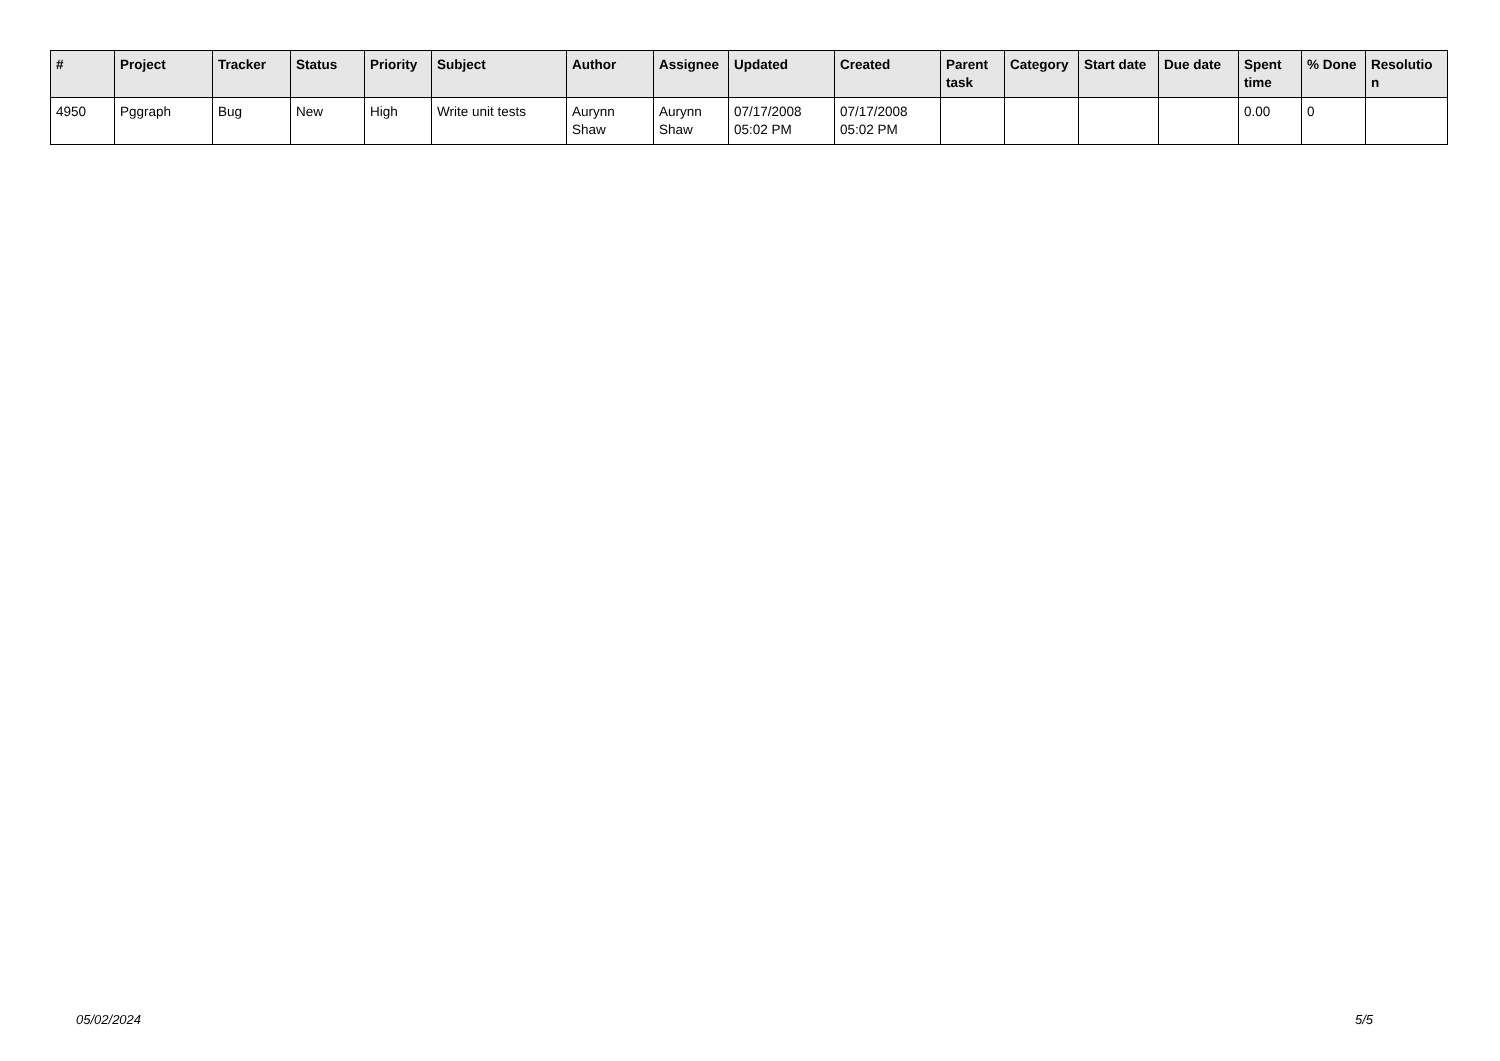| # | Project | Tracker | Status | Priority | Subject | Author | Assignee | Updated | Created | Parent task | Category | Start date | Due date | Spent time | % Done | Resolutio n |
| --- | --- | --- | --- | --- | --- | --- | --- | --- | --- | --- | --- | --- | --- | --- | --- | --- |
| 4950 | Pggraph | Bug | New | High | Write unit tests | Aurynn Shaw | Aurynn Shaw | 07/17/2008 05:02 PM | 07/17/2008 05:02 PM | | | | | 0.00 | 0 | |
05/02/2024 5/5